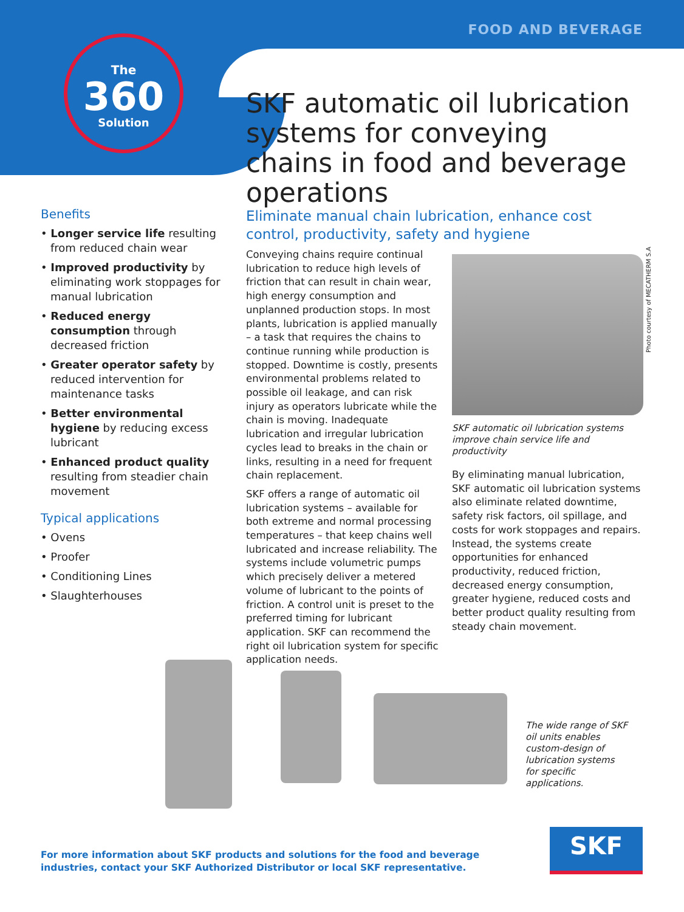FOOD AND BEVERAGE
The
360
Solution
SKF automatic oil lubrication systems for conveying chains in food and beverage operations
Benefits
• Longer service life resulting from reduced chain wear
• Improved productivity by eliminating work stoppages for manual lubrication
• Reduced energy consumption through decreased friction
• Greater operator safety by reduced intervention for maintenance tasks
• Better environmental hygiene by reducing excess lubricant
• Enhanced product quality resulting from steadier chain movement
Typical applications
• Ovens
• Proofer
• Conditioning Lines
• Slaughterhouses
Eliminate manual chain lubrication, enhance cost control, productivity, safety and hygiene
Conveying chains require continual lubrication to reduce high levels of friction that can result in chain wear, high energy consumption and unplanned production stops. In most plants, lubrication is applied manually – a task that requires the chains to continue running while production is stopped. Downtime is costly, presents environmental problems related to possible oil leakage, and can risk injury as operators lubricate while the chain is moving. Inadequate lubrication and irregular lubrication cycles lead to breaks in the chain or links, resulting in a need for frequent chain replacement.
SKF offers a range of automatic oil lubrication systems – available for both extreme and normal processing temperatures – that keep chains well lubricated and increase reliability. The systems include volumetric pumps which precisely deliver a metered volume of lubricant to the points of friction. A control unit is preset to the preferred timing for lubricant application. SKF can recommend the right oil lubrication system for specific application needs.
SKF automatic oil lubrication systems improve chain service life and productivity
By eliminating manual lubrication, SKF automatic oil lubrication systems also eliminate related downtime, safety risk factors, oil spillage, and costs for work stoppages and repairs. Instead, the systems create opportunities for enhanced productivity, reduced friction, decreased energy consumption, greater hygiene, reduced costs and better product quality resulting from steady chain movement.
Photo courtesy of MECATHERM S.A
The wide range of SKF oil units enables custom-design of lubrication systems for specific applications.
For more information about SKF products and solutions for the food and beverage
industries, contact your SKF Authorized Distributor or local SKF representative.
SKF